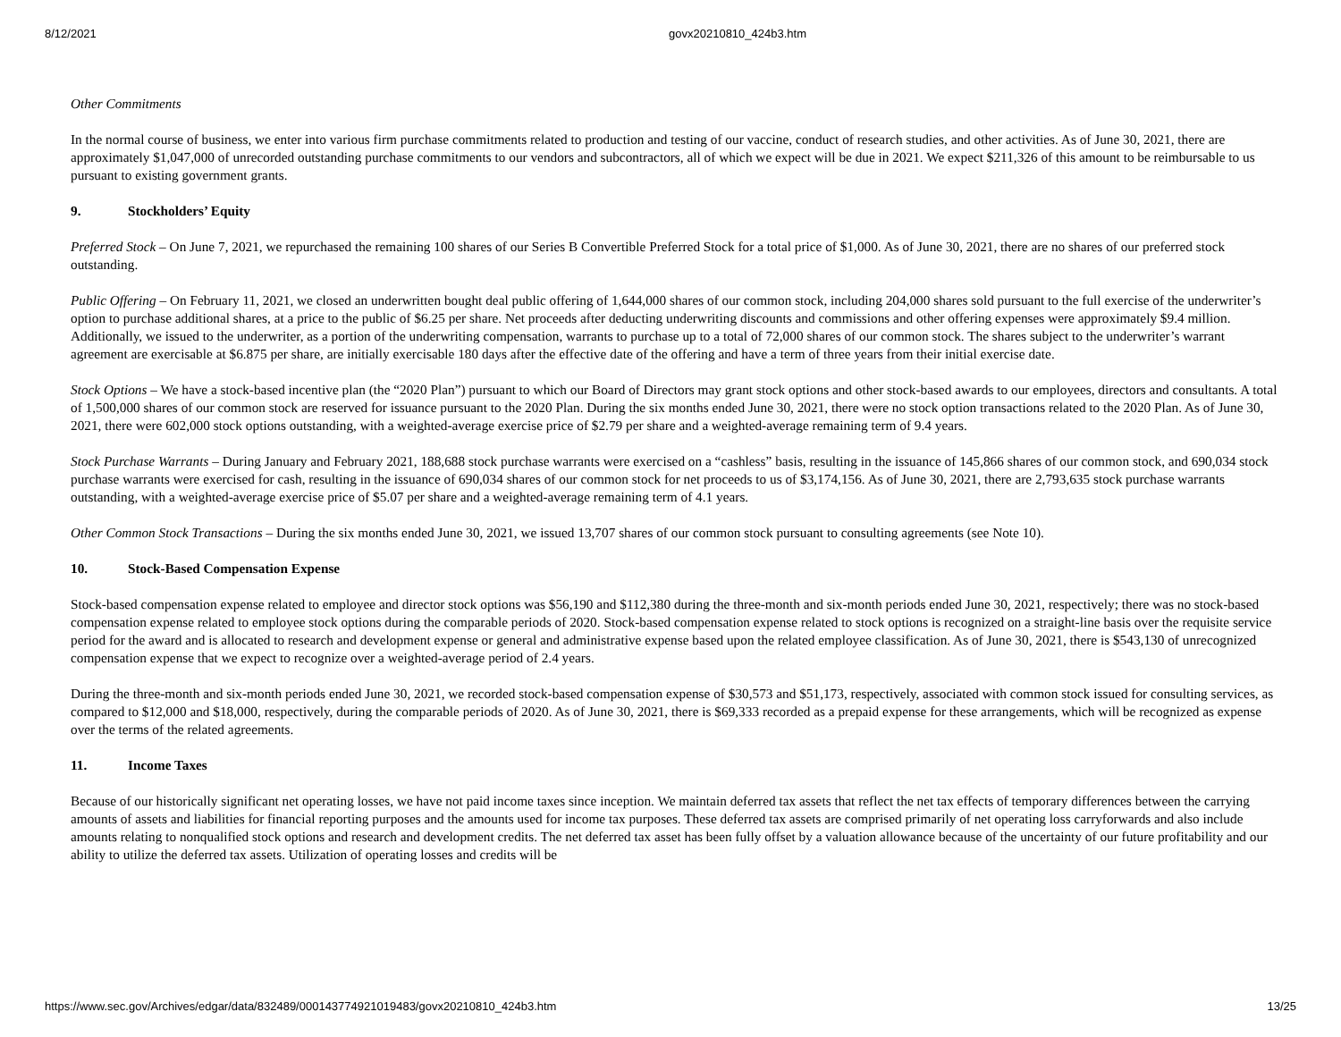8/12/2021 govx20210810_424b3.htm
Other Commitments
In the normal course of business, we enter into various firm purchase commitments related to production and testing of our vaccine, conduct of research studies, and other activities. As of June 30, 2021, there are approximately $1,047,000 of unrecorded outstanding purchase commitments to our vendors and subcontractors, all of which we expect will be due in 2021. We expect $211,326 of this amount to be reimbursable to us pursuant to existing government grants.
9. Stockholders’ Equity
Preferred Stock – On June 7, 2021, we repurchased the remaining 100 shares of our Series B Convertible Preferred Stock for a total price of $1,000. As of June 30, 2021, there are no shares of our preferred stock outstanding.
Public Offering – On February 11, 2021, we closed an underwritten bought deal public offering of 1,644,000 shares of our common stock, including 204,000 shares sold pursuant to the full exercise of the underwriter’s option to purchase additional shares, at a price to the public of $6.25 per share. Net proceeds after deducting underwriting discounts and commissions and other offering expenses were approximately $9.4 million. Additionally, we issued to the underwriter, as a portion of the underwriting compensation, warrants to purchase up to a total of 72,000 shares of our common stock. The shares subject to the underwriter’s warrant agreement are exercisable at $6.875 per share, are initially exercisable 180 days after the effective date of the offering and have a term of three years from their initial exercise date.
Stock Options – We have a stock-based incentive plan (the “2020 Plan”) pursuant to which our Board of Directors may grant stock options and other stock-based awards to our employees, directors and consultants. A total of 1,500,000 shares of our common stock are reserved for issuance pursuant to the 2020 Plan. During the six months ended June 30, 2021, there were no stock option transactions related to the 2020 Plan. As of June 30, 2021, there were 602,000 stock options outstanding, with a weighted-average exercise price of $2.79 per share and a weighted-average remaining term of 9.4 years.
Stock Purchase Warrants – During January and February 2021, 188,688 stock purchase warrants were exercised on a “cashless” basis, resulting in the issuance of 145,866 shares of our common stock, and 690,034 stock purchase warrants were exercised for cash, resulting in the issuance of 690,034 shares of our common stock for net proceeds to us of $3,174,156. As of June 30, 2021, there are 2,793,635 stock purchase warrants outstanding, with a weighted-average exercise price of $5.07 per share and a weighted-average remaining term of 4.1 years.
Other Common Stock Transactions – During the six months ended June 30, 2021, we issued 13,707 shares of our common stock pursuant to consulting agreements (see Note 10).
10. Stock-Based Compensation Expense
Stock-based compensation expense related to employee and director stock options was $56,190 and $112,380 during the three-month and six-month periods ended June 30, 2021, respectively; there was no stock-based compensation expense related to employee stock options during the comparable periods of 2020. Stock-based compensation expense related to stock options is recognized on a straight-line basis over the requisite service period for the award and is allocated to research and development expense or general and administrative expense based upon the related employee classification. As of June 30, 2021, there is $543,130 of unrecognized compensation expense that we expect to recognize over a weighted-average period of 2.4 years.
During the three-month and six-month periods ended June 30, 2021, we recorded stock-based compensation expense of $30,573 and $51,173, respectively, associated with common stock issued for consulting services, as compared to $12,000 and $18,000, respectively, during the comparable periods of 2020. As of June 30, 2021, there is $69,333 recorded as a prepaid expense for these arrangements, which will be recognized as expense over the terms of the related agreements.
11. Income Taxes
Because of our historically significant net operating losses, we have not paid income taxes since inception. We maintain deferred tax assets that reflect the net tax effects of temporary differences between the carrying amounts of assets and liabilities for financial reporting purposes and the amounts used for income tax purposes. These deferred tax assets are comprised primarily of net operating loss carryforwards and also include amounts relating to nonqualified stock options and research and development credits. The net deferred tax asset has been fully offset by a valuation allowance because of the uncertainty of our future profitability and our ability to utilize the deferred tax assets. Utilization of operating losses and credits will be
https://www.sec.gov/Archives/edgar/data/832489/000143774921019483/govx20210810_424b3.htm 13/25